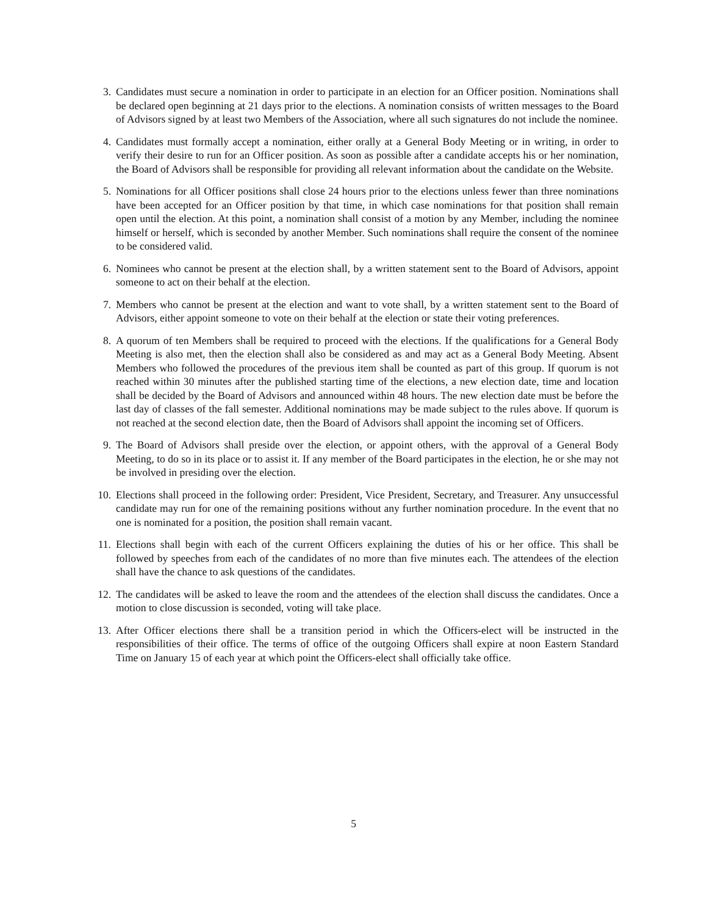3. Candidates must secure a nomination in order to participate in an election for an Officer position. Nominations shall be declared open beginning at 21 days prior to the elections. A nomination consists of written messages to the Board of Advisors signed by at least two Members of the Association, where all such signatures do not include the nominee.
4. Candidates must formally accept a nomination, either orally at a General Body Meeting or in writing, in order to verify their desire to run for an Officer position. As soon as possible after a candidate accepts his or her nomination, the Board of Advisors shall be responsible for providing all relevant information about the candidate on the Website.
5. Nominations for all Officer positions shall close 24 hours prior to the elections unless fewer than three nominations have been accepted for an Officer position by that time, in which case nominations for that position shall remain open until the election. At this point, a nomination shall consist of a motion by any Member, including the nominee himself or herself, which is seconded by another Member. Such nominations shall require the consent of the nominee to be considered valid.
6. Nominees who cannot be present at the election shall, by a written statement sent to the Board of Advisors, appoint someone to act on their behalf at the election.
7. Members who cannot be present at the election and want to vote shall, by a written statement sent to the Board of Advisors, either appoint someone to vote on their behalf at the election or state their voting preferences.
8. A quorum of ten Members shall be required to proceed with the elections. If the qualifications for a General Body Meeting is also met, then the election shall also be considered as and may act as a General Body Meeting. Absent Members who followed the procedures of the previous item shall be counted as part of this group. If quorum is not reached within 30 minutes after the published starting time of the elections, a new election date, time and location shall be decided by the Board of Advisors and announced within 48 hours. The new election date must be before the last day of classes of the fall semester. Additional nominations may be made subject to the rules above. If quorum is not reached at the second election date, then the Board of Advisors shall appoint the incoming set of Officers.
9. The Board of Advisors shall preside over the election, or appoint others, with the approval of a General Body Meeting, to do so in its place or to assist it. If any member of the Board participates in the election, he or she may not be involved in presiding over the election.
10. Elections shall proceed in the following order: President, Vice President, Secretary, and Treasurer. Any unsuccessful candidate may run for one of the remaining positions without any further nomination procedure. In the event that no one is nominated for a position, the position shall remain vacant.
11. Elections shall begin with each of the current Officers explaining the duties of his or her office. This shall be followed by speeches from each of the candidates of no more than five minutes each. The attendees of the election shall have the chance to ask questions of the candidates.
12. The candidates will be asked to leave the room and the attendees of the election shall discuss the candidates. Once a motion to close discussion is seconded, voting will take place.
13. After Officer elections there shall be a transition period in which the Officers-elect will be instructed in the responsibilities of their office. The terms of office of the outgoing Officers shall expire at noon Eastern Standard Time on January 15 of each year at which point the Officers-elect shall officially take office.
5